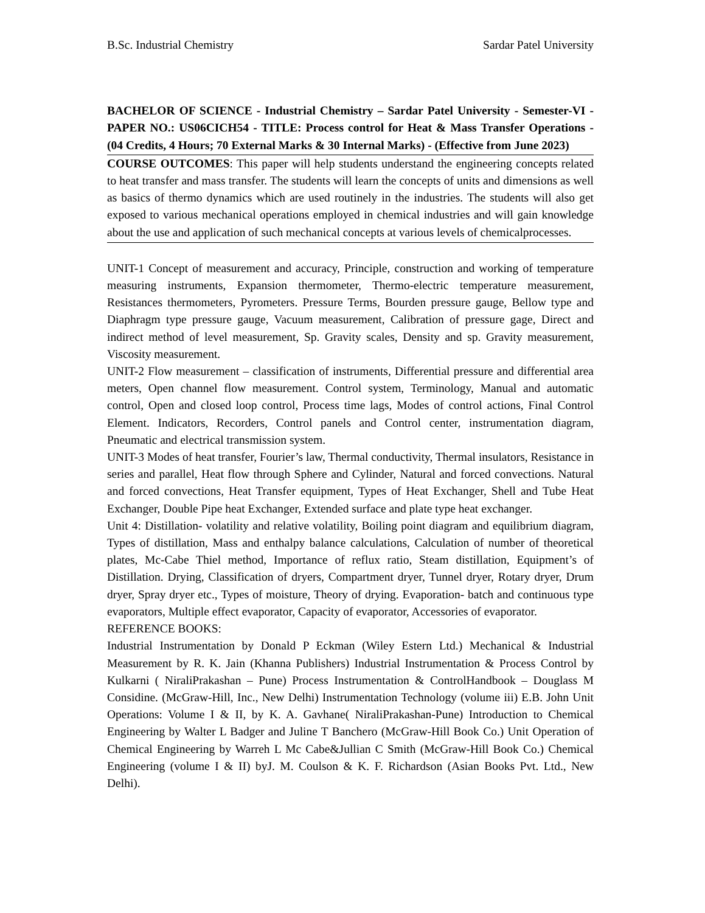B.Sc. Industrial Chemistry Sardar Patel University
BACHELOR OF SCIENCE - Industrial Chemistry – Sardar Patel University - Semester-VI - PAPER NO.: US06CICH54 - TITLE: Process control for Heat & Mass Transfer Operations - (04 Credits, 4 Hours; 70 External Marks & 30 Internal Marks) - (Effective from June 2023)
COURSE OUTCOMES: This paper will help students understand the engineering concepts related to heat transfer and mass transfer. The students will learn the concepts of units and dimensions as well as basics of thermo dynamics which are used routinely in the industries. The students will also get exposed to various mechanical operations employed in chemical industries and will gain knowledge about the use and application of such mechanical concepts at various levels of chemicalprocesses.
UNIT-1 Concept of measurement and accuracy, Principle, construction and working of temperature measuring instruments, Expansion thermometer, Thermo-electric temperature measurement, Resistances thermometers, Pyrometers. Pressure Terms, Bourden pressure gauge, Bellow type and Diaphragm type pressure gauge, Vacuum measurement, Calibration of pressure gage, Direct and indirect method of level measurement, Sp. Gravity scales, Density and sp. Gravity measurement, Viscosity measurement.
UNIT-2 Flow measurement – classification of instruments, Differential pressure and differential area meters, Open channel flow measurement. Control system, Terminology, Manual and automatic control, Open and closed loop control, Process time lags, Modes of control actions, Final Control Element. Indicators, Recorders, Control panels and Control center, instrumentation diagram, Pneumatic and electrical transmission system.
UNIT-3 Modes of heat transfer, Fourier’s law, Thermal conductivity, Thermal insulators, Resistance in series and parallel, Heat flow through Sphere and Cylinder, Natural and forced convections. Natural and forced convections, Heat Transfer equipment, Types of Heat Exchanger, Shell and Tube Heat Exchanger, Double Pipe heat Exchanger, Extended surface and plate type heat exchanger.
Unit 4: Distillation- volatility and relative volatility, Boiling point diagram and equilibrium diagram, Types of distillation, Mass and enthalpy balance calculations, Calculation of number of theoretical plates, Mc-Cabe Thiel method, Importance of reflux ratio, Steam distillation, Equipment’s of Distillation. Drying, Classification of dryers, Compartment dryer, Tunnel dryer, Rotary dryer, Drum dryer, Spray dryer etc., Types of moisture, Theory of drying. Evaporation- batch and continuous type evaporators, Multiple effect evaporator, Capacity of evaporator, Accessories of evaporator.
REFERENCE BOOKS:
Industrial Instrumentation by Donald P Eckman (Wiley Estern Ltd.) Mechanical & Industrial Measurement by R. K. Jain (Khanna Publishers) Industrial Instrumentation & Process Control by Kulkarni ( NiraliPrakashan – Pune) Process Instrumentation & ControlHandbook – Douglass M Considine. (McGraw-Hill, Inc., New Delhi) Instrumentation Technology (volume iii) E.B. John Unit Operations: Volume I & II, by K. A. Gavhane( NiraliPrakashan-Pune) Introduction to Chemical Engineering by Walter L Badger and Juline T Banchero (McGraw-Hill Book Co.) Unit Operation of Chemical Engineering by Warreh L Mc Cabe&Jullian C Smith (McGraw-Hill Book Co.) Chemical Engineering (volume I & II) byJ. M. Coulson & K. F. Richardson (Asian Books Pvt. Ltd., New Delhi).